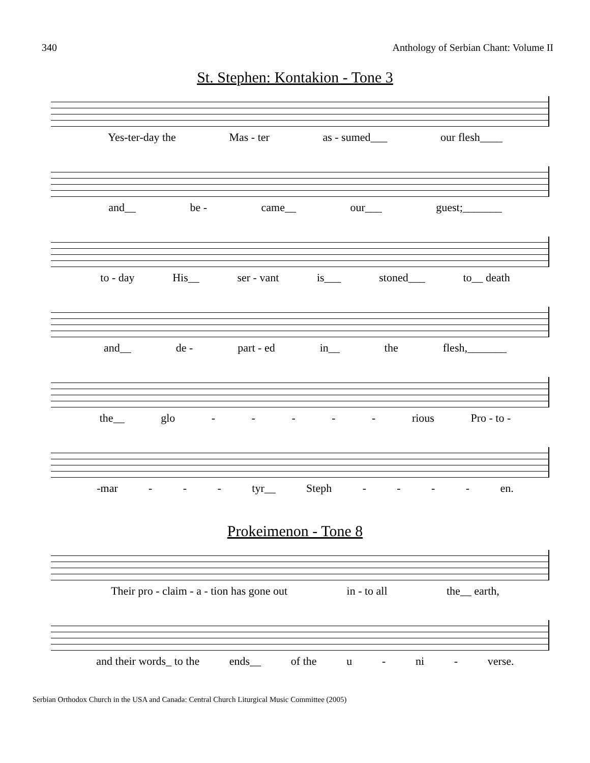340 Anthology of Serbian Chant: Volume II
St. Stephen: Kontakion - Tone 3
Yes-ter-day the Mas - ter as - sumed___ our flesh____
and__ be - came__ our___ guest;_______
to - day His__ ser - vant is___ stoned___ to__ death
and__ de - part - ed in__ the flesh,_______
the__ glo - - - - - rious Pro - to -
-mar - - - tyr__ Steph - - - - en.
Prokeimenon - Tone 8
Their pro - claim - a - tion has gone out in - to all the__ earth,
and their words_ to the ends__ of the u - ni - verse.
Serbian Orthodox Church in the USA and Canada: Central Church Liturgical Music Committee (2005)